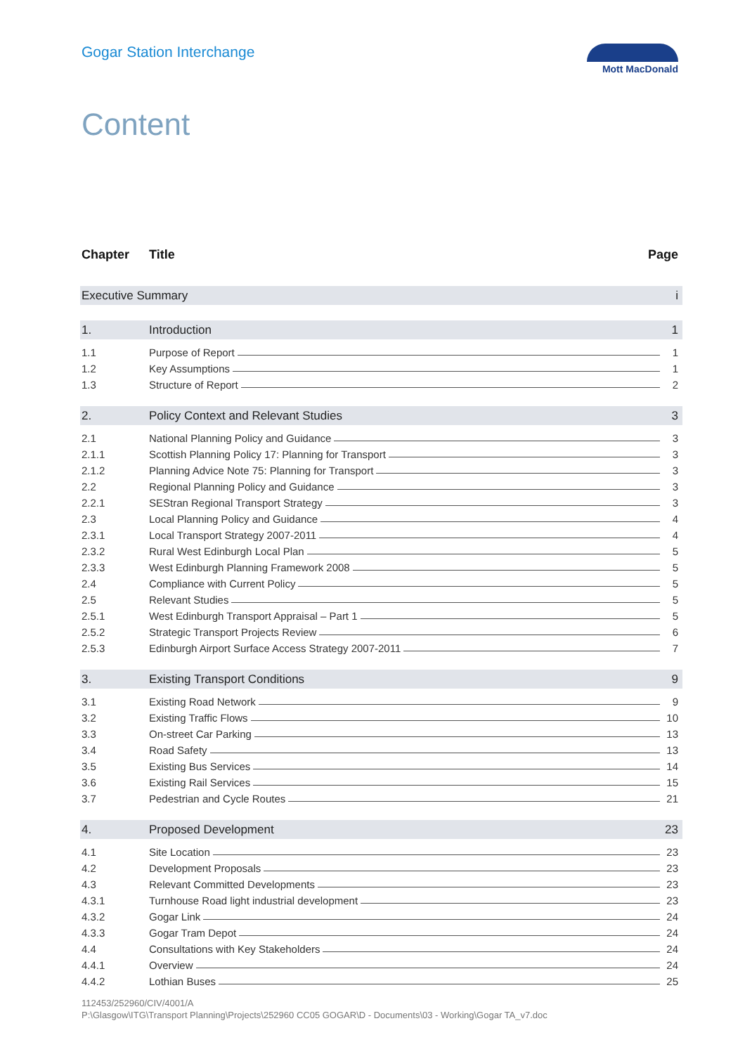Gogar Station Interchange
Mott MacDonald
Content
Chapter Title Page
Executive Summary i
1. Introduction 1
1.1
Purpose of Report
1
1.2
Key Assumptions
1
1.3
Structure of Report
2
2.
Policy Context and Relevant Studies
3
2.1
National Planning Policy and Guidance
3
2.1.1
Scottish Planning Policy 17: Planning for Transport
3
2.1.2
Planning Advice Note 75: Planning for Transport
3
2.2
Regional Planning Policy and Guidance
3
2.2.1
SEStran Regional Transport Strategy
3
2.3
Local Planning Policy and Guidance
4
2.3.1
Local Transport Strategy 2007-2011
4
2.3.2
Rural West Edinburgh Local Plan
5
2.3.3
West Edinburgh Planning Framework 2008
5
2.4
Compliance with Current Policy
5
2.5
Relevant Studies
5
2.5.1
West Edinburgh Transport Appraisal – Part 1
5
2.5.2
Strategic Transport Projects Review
6
2.5.3
Edinburgh Airport Surface Access Strategy 2007-2011
7
3. Existing Transport Conditions 9
3.1
Existing Road Network
9
3.2
Existing Traffic Flows
10
3.3
On-street Car Parking
13
3.4
Road Safety
13
3.5
Existing Bus Services
14
3.6
Existing Rail Services
15
3.7
Pedestrian and Cycle Routes
21
4. Proposed Development
23
4.1
Site Location
23
4.2
Development Proposals
23
4.3
Relevant Committed Developments
23
4.3.1
Turnhouse Road light industrial development
23
4.3.2
Gogar Link
24
4.3.3
Gogar Tram Depot
24
4.4
Consultations with Key Stakeholders
24
4.4.1
Overview
24
4.4.2
Lothian Buses
25
112453/252960/CIV/4001/A
P:\Glasgow\ITG\Transport Planning\Projects\252960 CC05 GOGAR\D - Documents\03 - Working\Gogar TA_v7.doc